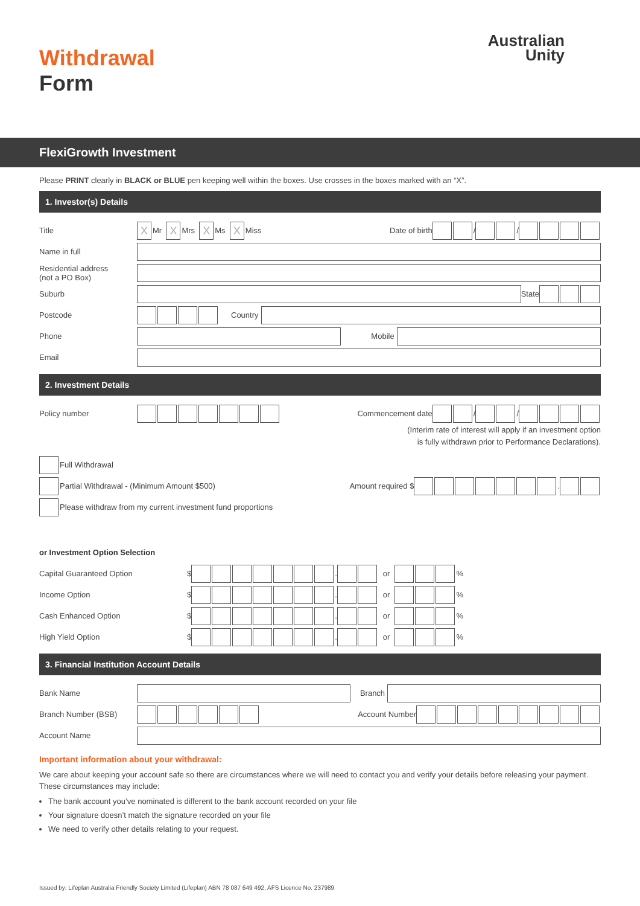Withdrawal
Form
Australian
Unity
FlexiGrowth Investment
Please PRINT clearly in BLACK or BLUE pen keeping well within the boxes. Use crosses in the boxes marked with an “X”.
1. Investor(s) Details
Title X Mr X Mrs X Ms X Miss Date of birth / /
Name in full
Residential address
(not a PO Box)
Suburb State
Postcode Country
Phone Mobile
Email
2. Investment Details
Policy number Commencement date / /
(Interim rate of interest will apply if an investment option
is fully withdrawn prior to Performance Declarations).
Full Withdrawal
Partial Withdrawal - (Minimum Amount $500) Amount required $ .
Please withdraw from my current investment fund proportions
or Investment Option Selection
Capital Guaranteed Option $ . or %
Income Option $ . or %
Cash Enhanced Option $ . or %
High Yield Option $ . or %
3. Financial Institution Account Details
Bank Name Branch
Branch Number (BSB) Account Number
Account Name
Important information about your withdrawal:
We care about keeping your account safe so there are circumstances where we will need to contact you and verify your details before releasing your payment. These circumstances may include:
The bank account you’ve nominated is different to the bank account recorded on your file
Your signature doesn’t match the signature recorded on your file
We need to verify other details relating to your request.
Issued by: Lifeplan Australia Friendly Society Limited (Lifeplan) ABN 78 087 649 492, AFS Licence No. 237989